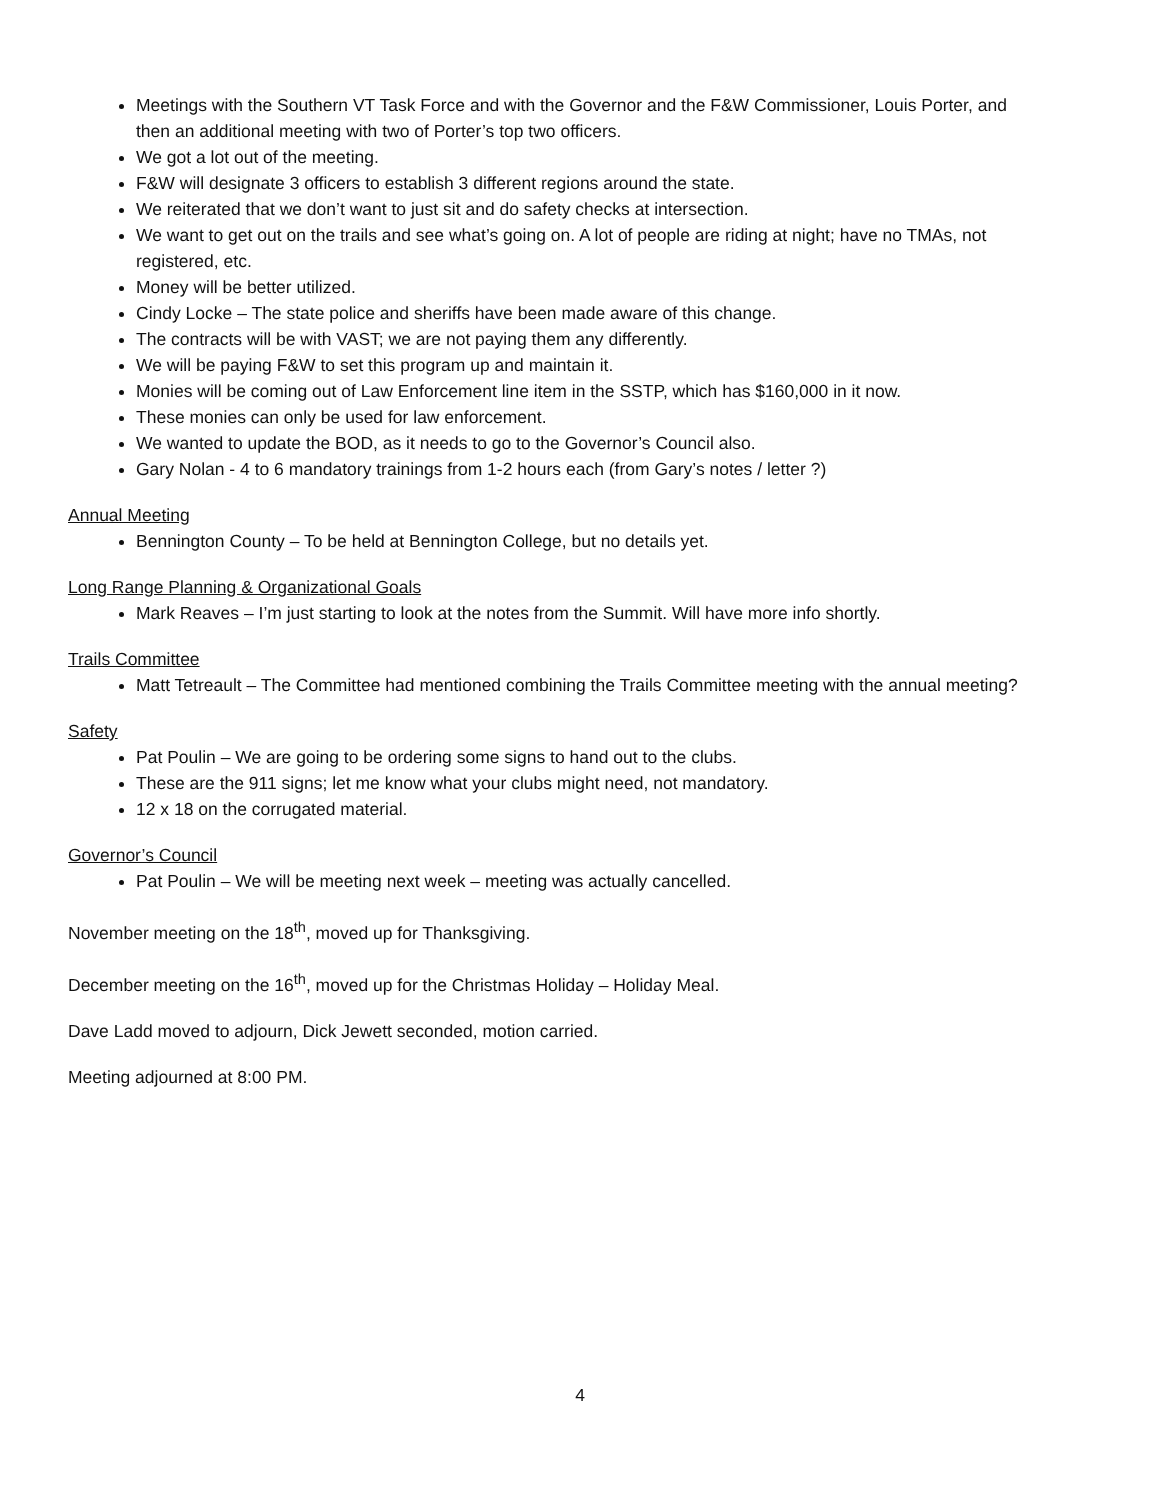Meetings with the Southern VT Task Force and with the Governor and the F&W Commissioner, Louis Porter, and then an additional meeting with two of Porter’s top two officers.
We got a lot out of the meeting.
F&W will designate 3 officers to establish 3 different regions around the state.
We reiterated that we don’t want to just sit and do safety checks at intersection.
We want to get out on the trails and see what’s going on. A lot of people are riding at night; have no TMAs, not registered, etc.
Money will be better utilized.
Cindy Locke – The state police and sheriffs have been made aware of this change.
The contracts will be with VAST; we are not paying them any differently.
We will be paying F&W to set this program up and maintain it.
Monies will be coming out of Law Enforcement line item in the SSTP, which has $160,000 in it now.
These monies can only be used for law enforcement.
We wanted to update the BOD, as it needs to go to the Governor’s Council also.
Gary Nolan - 4 to 6 mandatory trainings from 1-2 hours each (from Gary’s notes / letter ?)
Annual Meeting
Bennington County – To be held at Bennington College, but no details yet.
Long Range Planning & Organizational Goals
Mark Reaves – I’m just starting to look at the notes from the Summit. Will have more info shortly.
Trails Committee
Matt Tetreault – The Committee had mentioned combining the Trails Committee meeting with the annual meeting?
Safety
Pat Poulin – We are going to be ordering some signs to hand out to the clubs.
These are the 911 signs; let me know what your clubs might need, not mandatory.
12 x 18 on the corrugated material.
Governor’s Council
Pat Poulin – We will be meeting next week – meeting was actually cancelled.
November meeting on the 18<sup>th</sup>, moved up for Thanksgiving.
December meeting on the 16<sup>th</sup>, moved up for the Christmas Holiday – Holiday Meal.
Dave Ladd moved to adjourn, Dick Jewett seconded, motion carried.
Meeting adjourned at 8:00 PM.
4